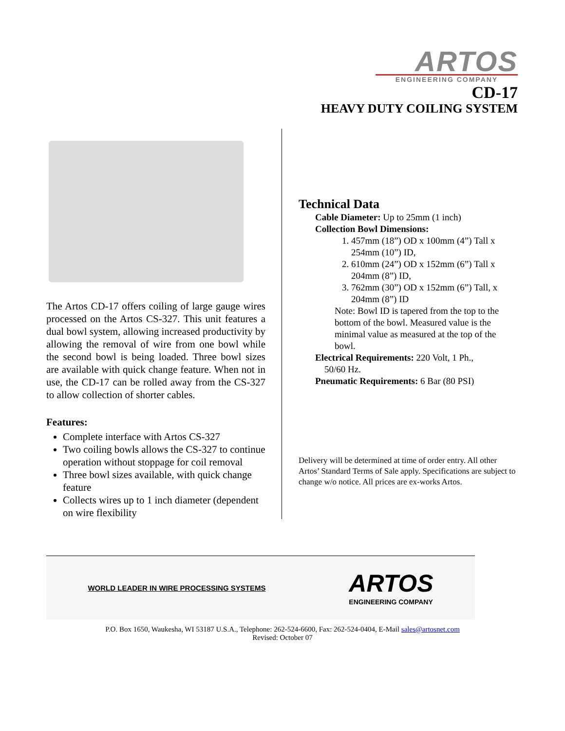ARTOS
ENGINEERING COMPANY
CD-17
HEAVY DUTY COILING SYSTEM
The Artos CD-17 offers coiling of large gauge wires processed on the Artos CS-327. This unit features a dual bowl system, allowing increased productivity by allowing the removal of wire from one bowl while the second bowl is being loaded. Three bowl sizes are available with quick change feature. When not in use, the CD-17 can be rolled away from the CS-327 to allow collection of shorter cables.
Features:
Complete interface with Artos CS-327
Two coiling bowls allows the CS-327 to continue operation without stoppage for coil removal
Three bowl sizes available, with quick change feature
Collects wires up to 1 inch diameter (dependent on wire flexibility
Technical Data
Cable Diameter: Up to 25mm (1 inch)
Collection Bowl Dimensions:
1. 457mm (18”) OD x 100mm (4”) Tall x 254mm (10”) ID,
2. 610mm (24”) OD x 152mm (6”) Tall x 204mm (8”) ID,
3. 762mm (30”) OD x 152mm (6”) Tall, x 204mm (8”) ID
Note: Bowl ID is tapered from the top to the bottom of the bowl. Measured value is the minimal value as measured at the top of the bowl.
Electrical Requirements: 220 Volt, 1 Ph.,
50/60 Hz.
Pneumatic Requirements: 6 Bar (80 PSI)
Delivery will be determined at time of order entry. All other Artos’ Standard Terms of Sale apply. Specifications are subject to change w/o notice. All prices are ex-works Artos.
WORLD LEADER IN WIRE PROCESSING SYSTEMS ARTOS
ENGINEERING COMPANY
P.O. Box 1650, Waukesha, WI 53187 U.S.A., Telephone: 262-524-6600, Fax: 262-524-0404, E-Mail sales@artosnet.com
Revised: October 07